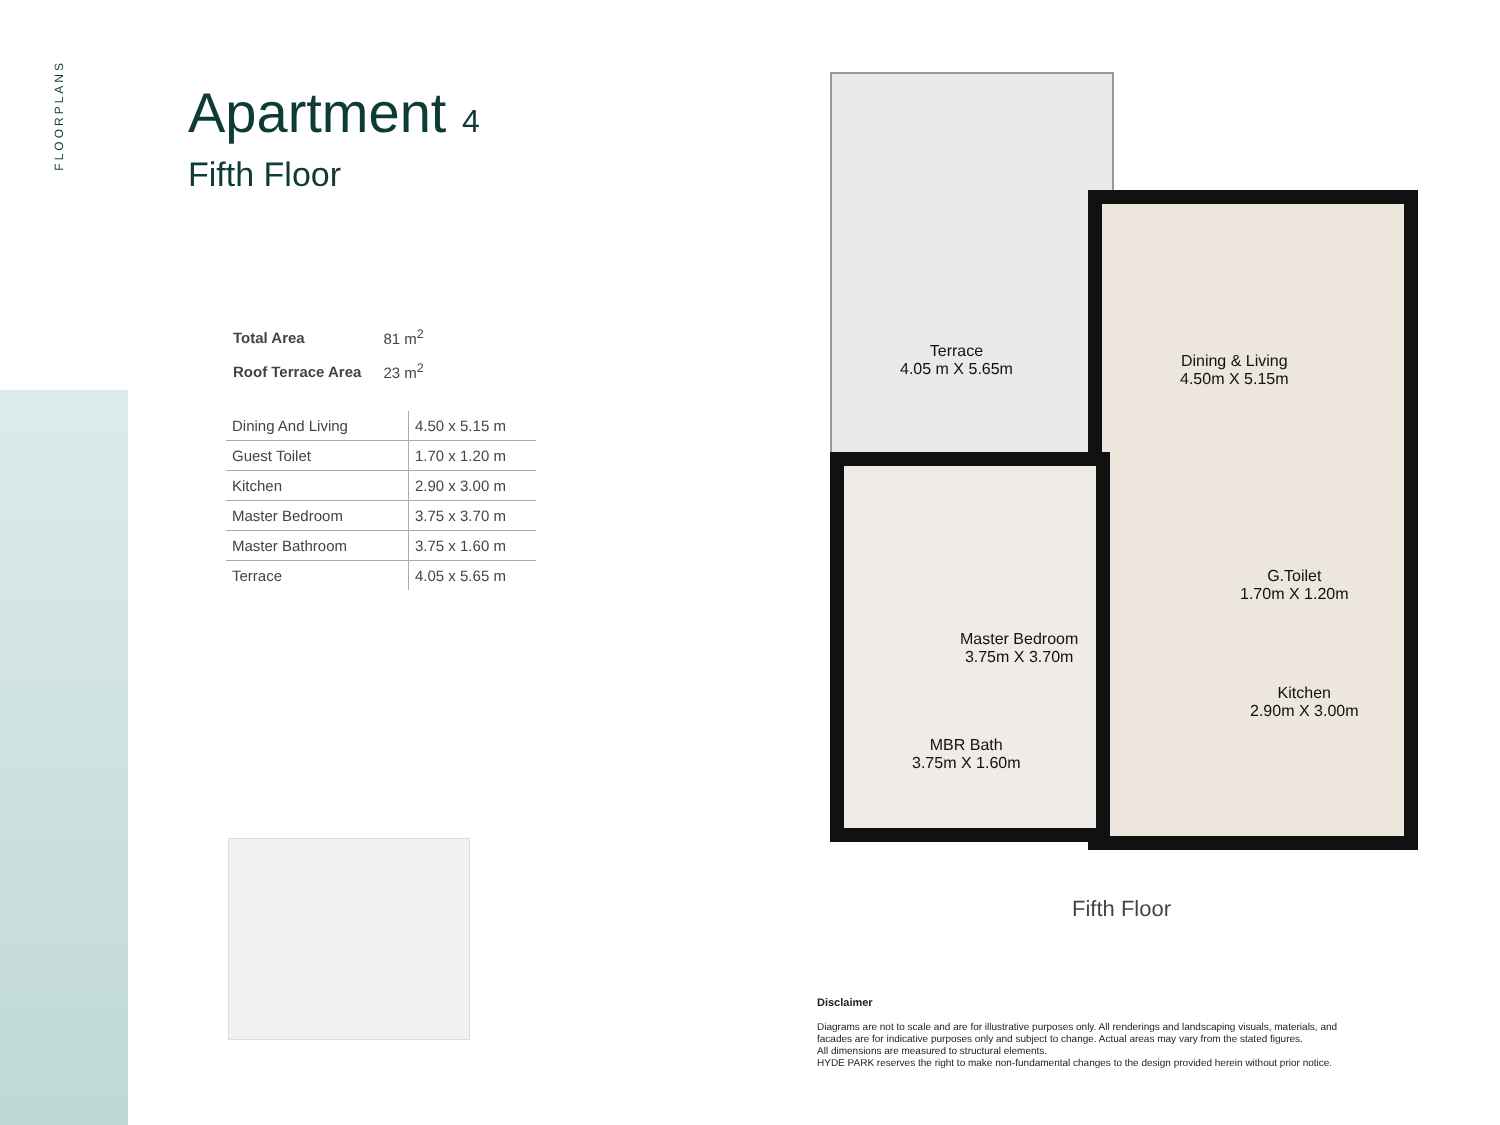FLOORPLANS
Apartment 4
Fifth Floor
| Total Area | 81 m<sup>2</sup> |
| Roof Terrace Area | 23 m<sup>2</sup> |
| Dining And Living | 4.50 x 5.15 m |
| Guest Toilet | 1.70 x 1.20 m |
| Kitchen | 2.90 x 3.00 m |
| Master Bedroom | 3.75 x 3.70 m |
| Master Bathroom | 3.75 x 1.60 m |
| Terrace | 4.05 x 5.65 m |
Terrace
4.05 m X 5.65m
Dining & Living
4.50m X 5.15m
G.Toilet
1.70m X 1.20m
Master Bedroom
3.75m X 3.70m
Kitchen
2.90m X 3.00m
MBR Bath
3.75m X 1.60m
Fifth Floor
Disclaimer
Diagrams are not to scale and are for illustrative purposes only. All renderings and landscaping visuals, materials, and facades are for indicative purposes only and subject to change. Actual areas may vary from the stated figures.
All dimensions are measured to structural elements.
HYDE PARK reserves the right to make non-fundamental changes to the design provided herein without prior notice.